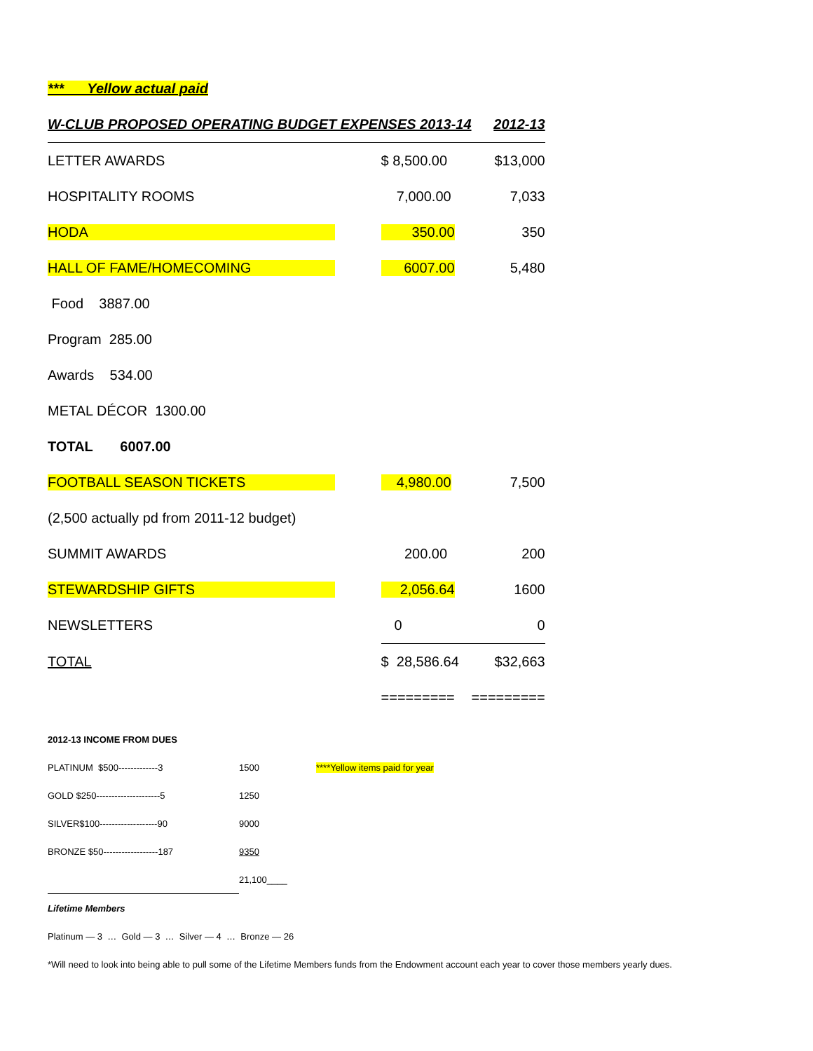*** Yellow actual paid
| W-CLUB PROPOSED OPERATING BUDGET EXPENSES 2013-14 | | 2012-13 |
| LETTER AWARDS | $ 8,500.00 | $13,000 |
| HOSPITALITY ROOMS | 7,000.00 | 7,033 |
| HODA | 350.00 | 350 |
| HALL OF FAME/HOMECOMING | 6007.00 | 5,480 |
| Food 3887.00 | | |
| Program 285.00 | | |
| Awards 534.00 | | |
| METAL DÉCOR 1300.00 | | |
| TOTAL 6007.00 | | |
| FOOTBALL SEASON TICKETS | 4,980.00 | 7,500 |
| (2,500 actually pd from 2011-12 budget) | | |
| SUMMIT AWARDS | 200.00 | 200 |
| STEWARDSHIP GIFTS | 2,056.64 | 1600 |
| NEWSLETTERS | 0 | 0 |
| TOTAL | $ 28,586.64 | $32,663 |
| | ========= | ========= |
| 2012-13 INCOME FROM DUES | | |
| PLATINUM $500-------------3 | 1500 | ****Yellow items paid for year |
| GOLD $250---------------------5 | 1250 | |
| SILVER$100-------------------90 | 9000 | |
| BRONZE $50------------------187 | 9350 | |
| | 21,100____ | |
| Lifetime Members | | |
| Platinum — 3 … Gold — 3 … Silver — 4 … Bronze — 26 | | |
| *Will need to look into being able to pull some of the Lifetime Members funds from the Endowment account each year to cover those members yearly dues. | | |